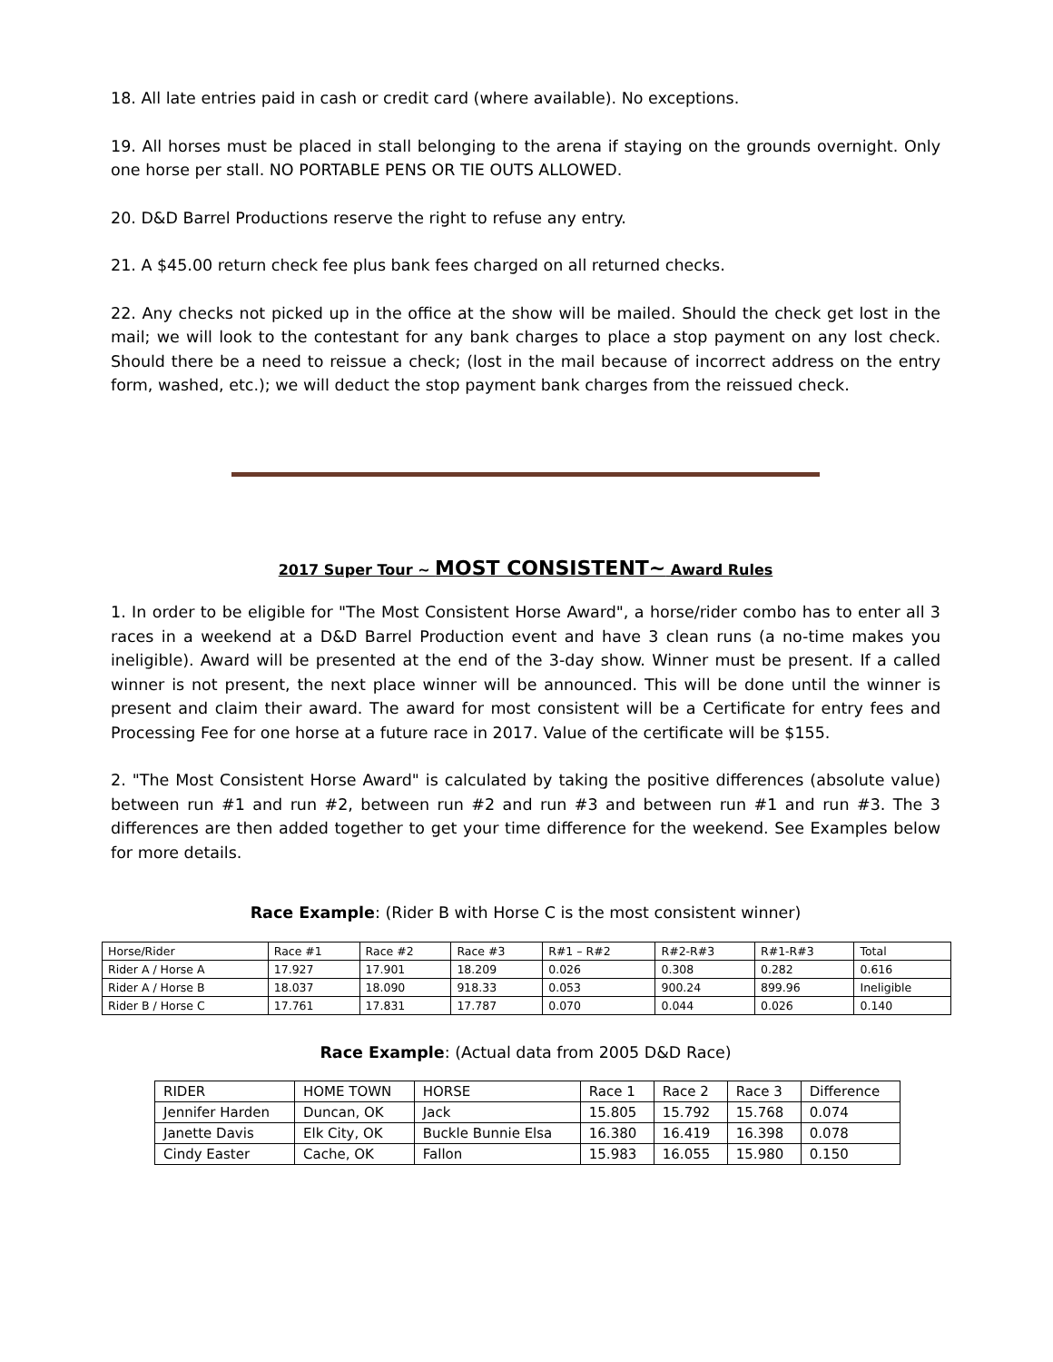18. All late entries paid in cash or credit card (where available). No exceptions.
19. All horses must be placed in stall belonging to the arena if staying on the grounds overnight. Only one horse per stall. NO PORTABLE PENS OR TIE OUTS ALLOWED.
20. D&D Barrel Productions reserve the right to refuse any entry.
21. A $45.00 return check fee plus bank fees charged on all returned checks.
22. Any checks not picked up in the office at the show will be mailed. Should the check get lost in the mail; we will look to the contestant for any bank charges to place a stop payment on any lost check. Should there be a need to reissue a check; (lost in the mail because of incorrect address on the entry form, washed, etc.); we will deduct the stop payment bank charges from the reissued check.
2017 Super Tour ~ MOST CONSISTENT~ Award Rules
1. In order to be eligible for "The Most Consistent Horse Award", a horse/rider combo has to enter all 3 races in a weekend at a D&D Barrel Production event and have 3 clean runs (a no-time makes you ineligible). Award will be presented at the end of the 3-day show. Winner must be present. If a called winner is not present, the next place winner will be announced. This will be done until the winner is present and claim their award. The award for most consistent will be a Certificate for entry fees and Processing Fee for one horse at a future race in 2017. Value of the certificate will be $155.
2. "The Most Consistent Horse Award" is calculated by taking the positive differences (absolute value) between run #1 and run #2, between run #2 and run #3 and between run #1 and run #3. The 3 differences are then added together to get your time difference for the weekend. See Examples below for more details.
Race Example: (Rider B with Horse C is the most consistent winner)
| Horse/Rider | Race #1 | Race #2 | Race #3 | R#1 – R#2 | R#2-R#3 | R#1-R#3 | Total |
| Rider A / Horse A | 17.927 | 17.901 | 18.209 | 0.026 | 0.308 | 0.282 | 0.616 |
| Rider A / Horse B | 18.037 | 18.090 | 918.33 | 0.053 | 900.24 | 899.96 | Ineligible |
| Rider B / Horse C | 17.761 | 17.831 | 17.787 | 0.070 | 0.044 | 0.026 | 0.140 |
Race Example: (Actual data from 2005 D&D Race)
| RIDER | HOME TOWN | HORSE | Race 1 | Race 2 | Race 3 | Difference |
| Jennifer Harden | Duncan, OK | Jack | 15.805 | 15.792 | 15.768 | 0.074 |
| Janette Davis | Elk City, OK | Buckle Bunnie Elsa | 16.380 | 16.419 | 16.398 | 0.078 |
| Cindy Easter | Cache, OK | Fallon | 15.983 | 16.055 | 15.980 | 0.150 |